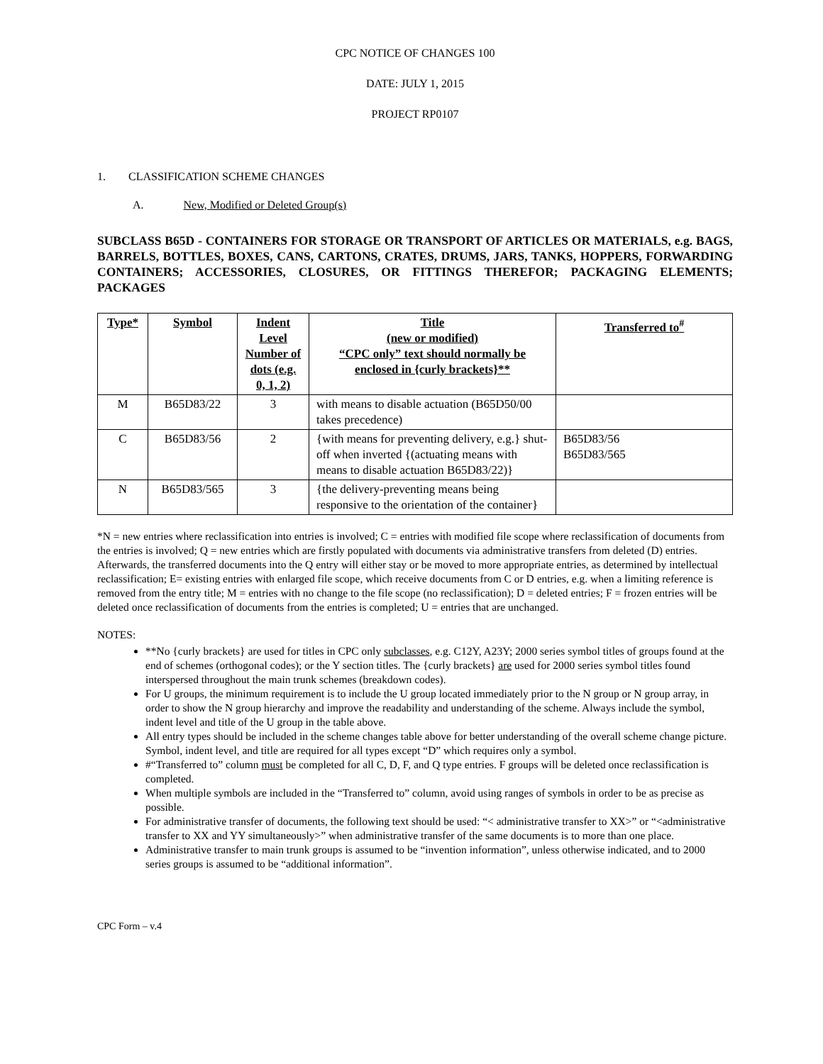CPC NOTICE OF CHANGES 100
DATE: JULY 1, 2015
PROJECT RP0107
1. CLASSIFICATION SCHEME CHANGES
A. New, Modified or Deleted Group(s)
SUBCLASS B65D - CONTAINERS FOR STORAGE OR TRANSPORT OF ARTICLES OR MATERIALS, e.g. BAGS, BARRELS, BOTTLES, BOXES, CANS, CARTONS, CRATES, DRUMS, JARS, TANKS, HOPPERS, FORWARDING CONTAINERS; ACCESSORIES, CLOSURES, OR FITTINGS THEREFOR; PACKAGING ELEMENTS; PACKAGES
| Type* | Symbol | Indent Level Number of dots (e.g. 0, 1, 2) | Title (new or modified) “CPC only” text should normally be enclosed in {curly brackets}** | Transferred to<sup>#</sup> |
| --- | --- | --- | --- | --- |
| M | B65D83/22 | 3 | with means to disable actuation (B65D50/00 takes precedence) | |
| C | B65D83/56 | 2 | {with means for preventing delivery, e.g.} shut-off when inverted {(actuating means with means to disable actuation B65D83/22)} | B65D83/56 B65D83/565 |
| N | B65D83/565 | 3 | {the delivery-preventing means being responsive to the orientation of the container} | |
*N = new entries where reclassification into entries is involved; C = entries with modified file scope where reclassification of documents from the entries is involved; Q = new entries which are firstly populated with documents via administrative transfers from deleted (D) entries. Afterwards, the transferred documents into the Q entry will either stay or be moved to more appropriate entries, as determined by intellectual reclassification; E= existing entries with enlarged file scope, which receive documents from C or D entries, e.g. when a limiting reference is removed from the entry title; M = entries with no change to the file scope (no reclassification); D = deleted entries; F = frozen entries will be deleted once reclassification of documents from the entries is completed; U = entries that are unchanged.
NOTES:
**No {curly brackets} are used for titles in CPC only subclasses, e.g. C12Y, A23Y; 2000 series symbol titles of groups found at the end of schemes (orthogonal codes); or the Y section titles. The {curly brackets} are used for 2000 series symbol titles found interspersed throughout the main trunk schemes (breakdown codes).
For U groups, the minimum requirement is to include the U group located immediately prior to the N group or N group array, in order to show the N group hierarchy and improve the readability and understanding of the scheme. Always include the symbol, indent level and title of the U group in the table above.
All entry types should be included in the scheme changes table above for better understanding of the overall scheme change picture. Symbol, indent level, and title are required for all types except “D” which requires only a symbol.
#“Transferred to” column must be completed for all C, D, F, and Q type entries. F groups will be deleted once reclassification is completed.
When multiple symbols are included in the “Transferred to” column, avoid using ranges of symbols in order to be as precise as possible.
For administrative transfer of documents, the following text should be used: “< administrative transfer to XX>” or “<administrative transfer to XX and YY simultaneously>” when administrative transfer of the same documents is to more than one place.
Administrative transfer to main trunk groups is assumed to be “invention information”, unless otherwise indicated, and to 2000 series groups is assumed to be “additional information”.
CPC Form – v.4